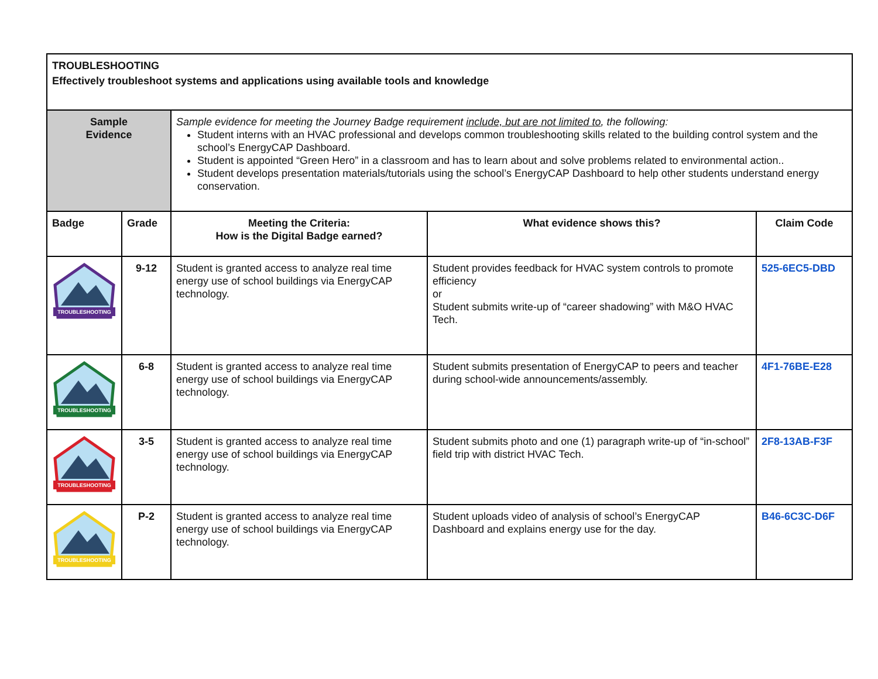| TROUBLESHOOTING Effectively troubleshoot systems and applications using available tools and knowledge | | | | |
| Sample Evidence | | Sample evidence for meeting the Journey Badge requirement include, but are not limited to , the following: Student interns with an HVAC professional and develops common troubleshooting skills related to the building control system and the school’s EnergyCAP Dashboard. Student is appointed “Green Hero” in a classroom and has to learn about and solve problems related to environmental action.. Student develops presentation materials/tutorials using the school’s EnergyCAP Dashboard to help other students understand energy conservation. | | |
| Badge | Grade | Meeting the Criteria: How is the Digital Badge earned? | What evidence shows this? | Claim Code |
| TROUBLESHOOTING | 9-12 | Student is granted access to analyze real time energy use of school buildings via EnergyCAP technology. | Student provides feedback for HVAC system controls to promote efficiency or Student submits write-up of “career shadowing” with M&O HVAC Tech. | 525-6EC5-DBD |
| TROUBLESHOOTING | 6-8 | Student is granted access to analyze real time energy use of school buildings via EnergyCAP technology. | Student submits presentation of EnergyCAP to peers and teacher during school-wide announcements/assembly. | 4F1-76BE-E28 |
| TROUBLESHOOTING | 3-5 | Student is granted access to analyze real time energy use of school buildings via EnergyCAP technology. | Student submits photo and one (1) paragraph write-up of “in-school” field trip with district HVAC Tech. | 2F8-13AB-F3F |
| TROUBLESHOOTING | P-2 | Student is granted access to analyze real time energy use of school buildings via EnergyCAP technology. | Student uploads video of analysis of school’s EnergyCAP Dashboard and explains energy use for the day. | B46-6C3C-D6F |